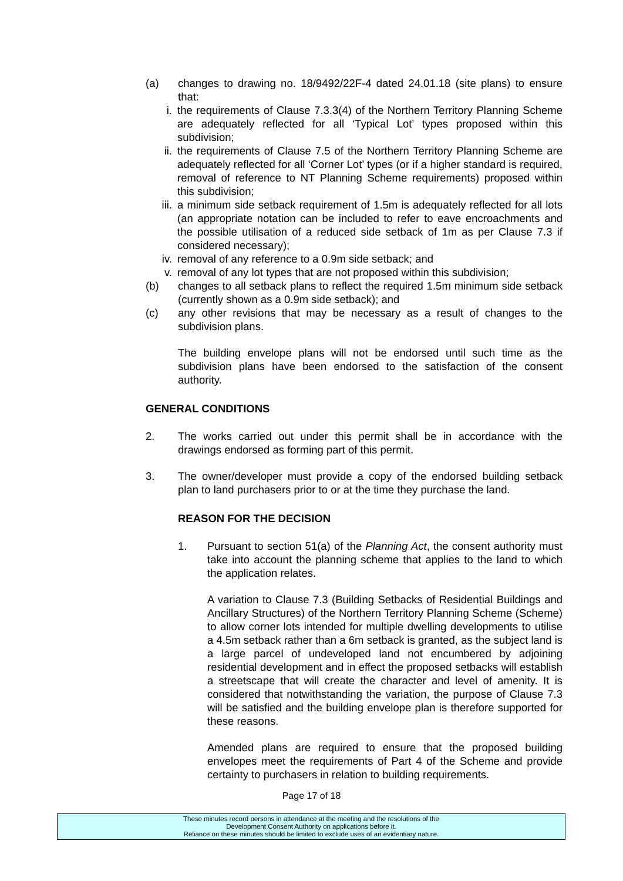(a) changes to drawing no. 18/9492/22F-4 dated 24.01.18 (site plans) to ensure that:
i. the requirements of Clause 7.3.3(4) of the Northern Territory Planning Scheme are adequately reflected for all ‘Typical Lot’ types proposed within this subdivision;
ii. the requirements of Clause 7.5 of the Northern Territory Planning Scheme are adequately reflected for all ‘Corner Lot’ types (or if a higher standard is required, removal of reference to NT Planning Scheme requirements) proposed within this subdivision;
iii. a minimum side setback requirement of 1.5m is adequately reflected for all lots (an appropriate notation can be included to refer to eave encroachments and the possible utilisation of a reduced side setback of 1m as per Clause 7.3 if considered necessary);
iv. removal of any reference to a 0.9m side setback; and
v. removal of any lot types that are not proposed within this subdivision;
(b) changes to all setback plans to reflect the required 1.5m minimum side setback (currently shown as a 0.9m side setback); and
(c) any other revisions that may be necessary as a result of changes to the subdivision plans.
The building envelope plans will not be endorsed until such time as the subdivision plans have been endorsed to the satisfaction of the consent authority.
GENERAL CONDITIONS
2. The works carried out under this permit shall be in accordance with the drawings endorsed as forming part of this permit.
3. The owner/developer must provide a copy of the endorsed building setback plan to land purchasers prior to or at the time they purchase the land.
REASON FOR THE DECISION
1. Pursuant to section 51(a) of the Planning Act, the consent authority must take into account the planning scheme that applies to the land to which the application relates.
A variation to Clause 7.3 (Building Setbacks of Residential Buildings and Ancillary Structures) of the Northern Territory Planning Scheme (Scheme) to allow corner lots intended for multiple dwelling developments to utilise a 4.5m setback rather than a 6m setback is granted, as the subject land is a large parcel of undeveloped land not encumbered by adjoining residential development and in effect the proposed setbacks will establish a streetscape that will create the character and level of amenity. It is considered that notwithstanding the variation, the purpose of Clause 7.3 will be satisfied and the building envelope plan is therefore supported for these reasons.
Amended plans are required to ensure that the proposed building envelopes meet the requirements of Part 4 of the Scheme and provide certainty to purchasers in relation to building requirements.
Page 17 of 18
These minutes record persons in attendance at the meeting and the resolutions of the
Development Consent Authority on applications before it.
Reliance on these minutes should be limited to exclude uses of an evidentiary nature.